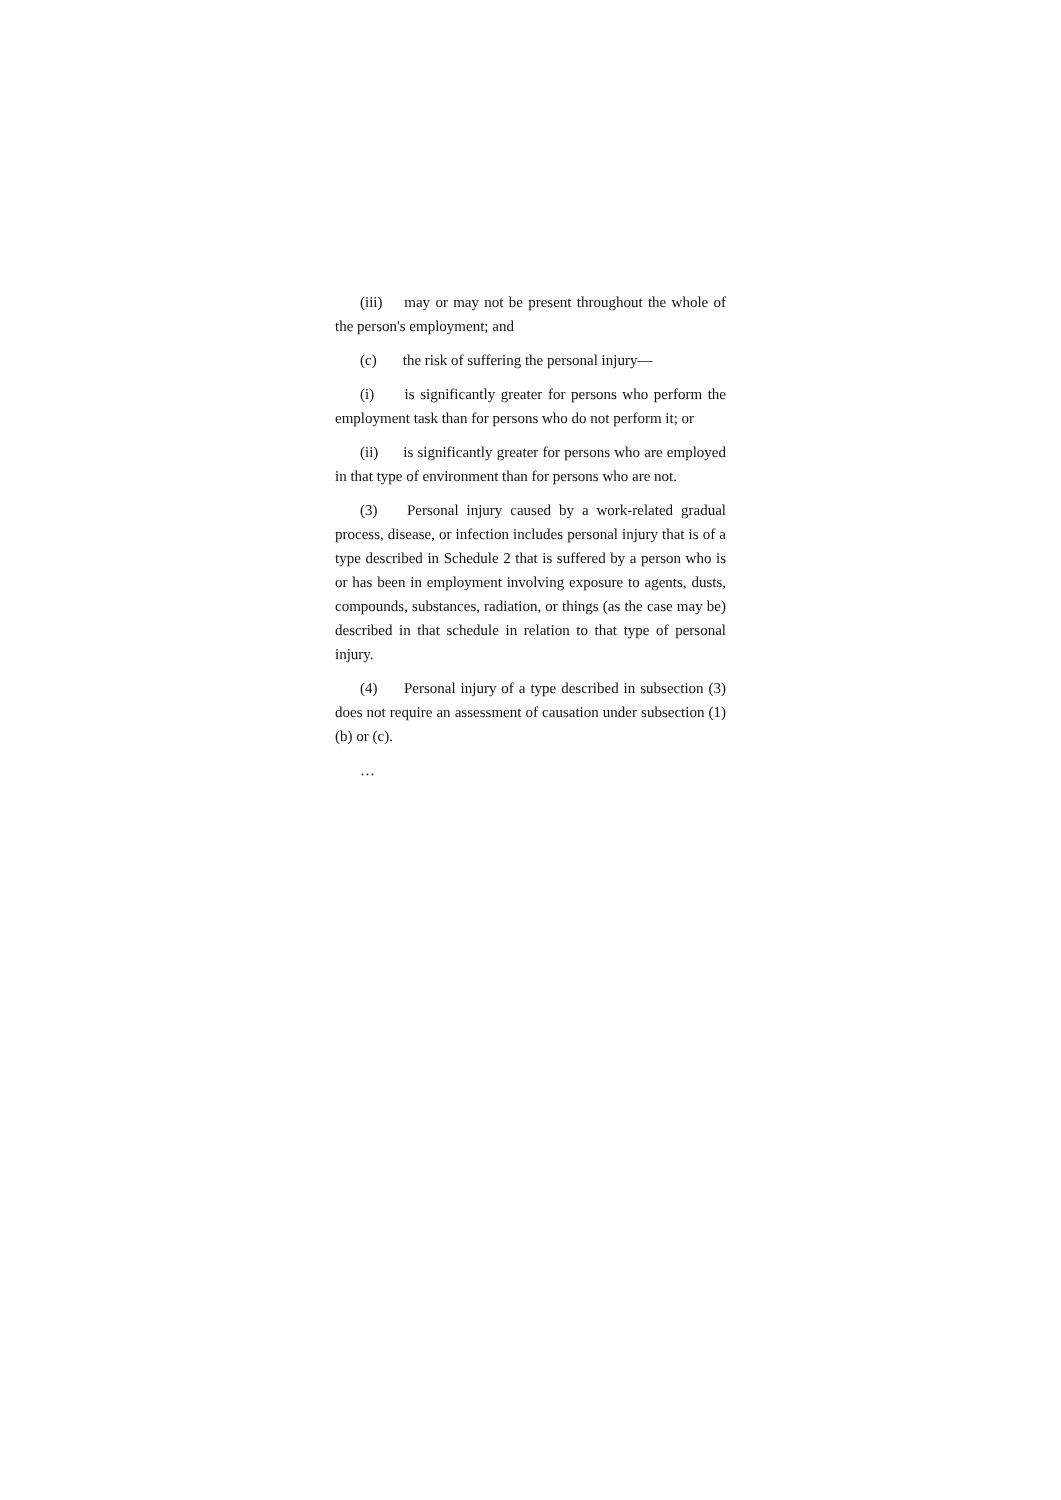(iii) may or may not be present throughout the whole of the person's employment; and
(c) the risk of suffering the personal injury—
(i) is significantly greater for persons who perform the employment task than for persons who do not perform it; or
(ii) is significantly greater for persons who are employed in that type of environment than for persons who are not.
(3) Personal injury caused by a work-related gradual process, disease, or infection includes personal injury that is of a type described in Schedule 2 that is suffered by a person who is or has been in employment involving exposure to agents, dusts, compounds, substances, radiation, or things (as the case may be) described in that schedule in relation to that type of personal injury.
(4) Personal injury of a type described in subsection (3) does not require an assessment of causation under subsection (1)(b) or (c).
…